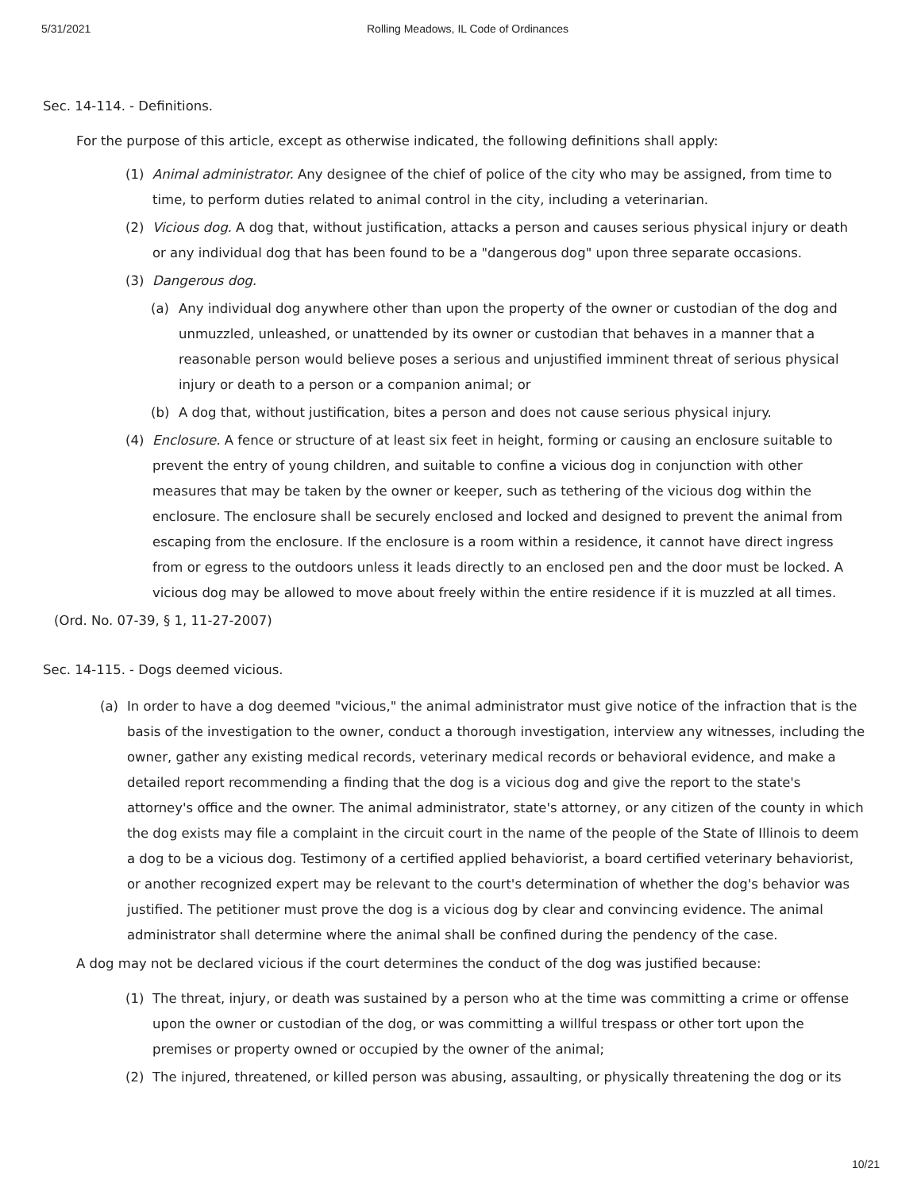5/31/2021 Rolling Meadows, IL Code of Ordinances
Sec. 14-114. - Definitions.
For the purpose of this article, except as otherwise indicated, the following definitions shall apply:
(1) Animal administrator. Any designee of the chief of police of the city who may be assigned, from time to time, to perform duties related to animal control in the city, including a veterinarian.
(2) Vicious dog. A dog that, without justification, attacks a person and causes serious physical injury or death or any individual dog that has been found to be a "dangerous dog" upon three separate occasions.
(3) Dangerous dog.
(a) Any individual dog anywhere other than upon the property of the owner or custodian of the dog and unmuzzled, unleashed, or unattended by its owner or custodian that behaves in a manner that a reasonable person would believe poses a serious and unjustified imminent threat of serious physical injury or death to a person or a companion animal; or
(b) A dog that, without justification, bites a person and does not cause serious physical injury.
(4) Enclosure. A fence or structure of at least six feet in height, forming or causing an enclosure suitable to prevent the entry of young children, and suitable to confine a vicious dog in conjunction with other measures that may be taken by the owner or keeper, such as tethering of the vicious dog within the enclosure. The enclosure shall be securely enclosed and locked and designed to prevent the animal from escaping from the enclosure. If the enclosure is a room within a residence, it cannot have direct ingress from or egress to the outdoors unless it leads directly to an enclosed pen and the door must be locked. A vicious dog may be allowed to move about freely within the entire residence if it is muzzled at all times.
(Ord. No. 07-39, § 1, 11-27-2007)
Sec. 14-115. - Dogs deemed vicious.
(a) In order to have a dog deemed "vicious," the animal administrator must give notice of the infraction that is the basis of the investigation to the owner, conduct a thorough investigation, interview any witnesses, including the owner, gather any existing medical records, veterinary medical records or behavioral evidence, and make a detailed report recommending a finding that the dog is a vicious dog and give the report to the state's attorney's office and the owner. The animal administrator, state's attorney, or any citizen of the county in which the dog exists may file a complaint in the circuit court in the name of the people of the State of Illinois to deem a dog to be a vicious dog. Testimony of a certified applied behaviorist, a board certified veterinary behaviorist, or another recognized expert may be relevant to the court's determination of whether the dog's behavior was justified. The petitioner must prove the dog is a vicious dog by clear and convincing evidence. The animal administrator shall determine where the animal shall be confined during the pendency of the case.
A dog may not be declared vicious if the court determines the conduct of the dog was justified because:
(1) The threat, injury, or death was sustained by a person who at the time was committing a crime or offense upon the owner or custodian of the dog, or was committing a willful trespass or other tort upon the premises or property owned or occupied by the owner of the animal;
(2) The injured, threatened, or killed person was abusing, assaulting, or physically threatening the dog or its
10/21